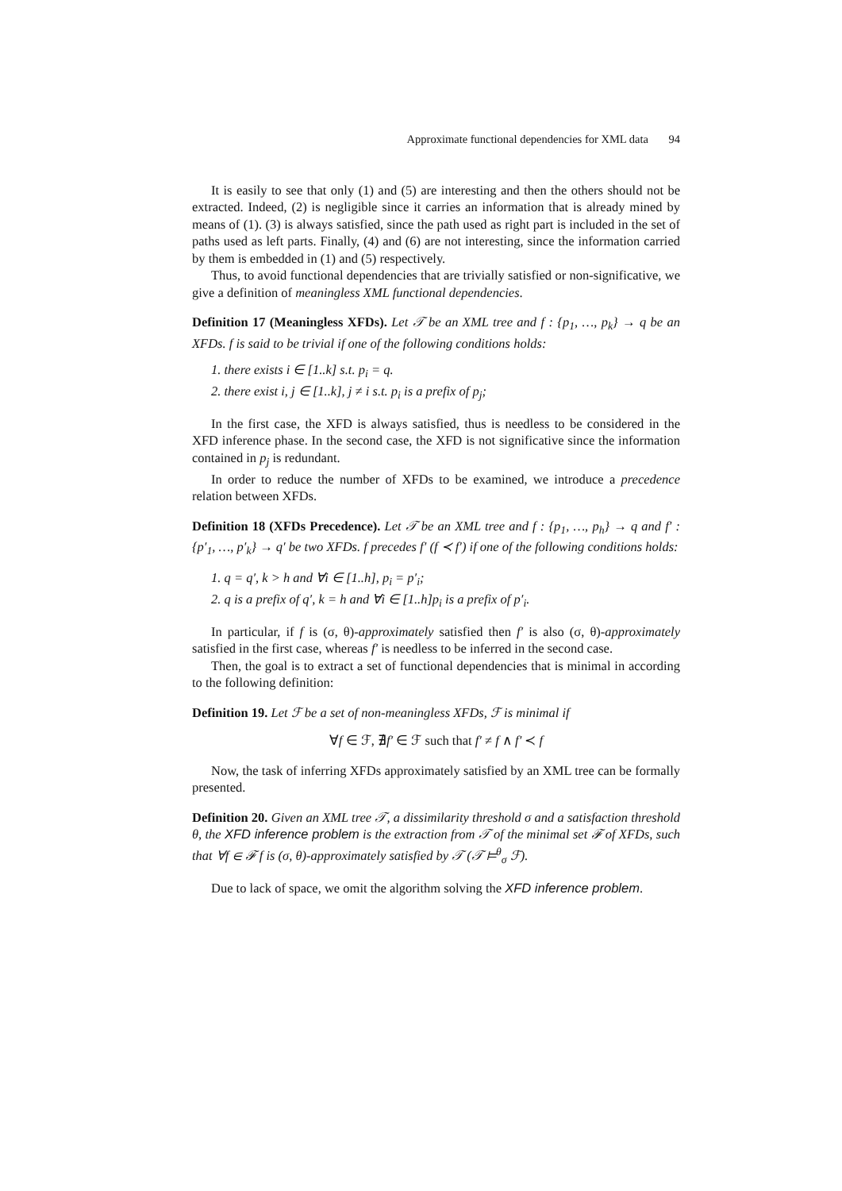Approximate functional dependencies for XML data 94
It is easily to see that only (1) and (5) are interesting and then the others should not be extracted. Indeed, (2) is negligible since it carries an information that is already mined by means of (1). (3) is always satisfied, since the path used as right part is included in the set of paths used as left parts. Finally, (4) and (6) are not interesting, since the information carried by them is embedded in (1) and (5) respectively.
Thus, to avoid functional dependencies that are trivially satisfied or non-significative, we give a definition of meaningless XML functional dependencies.
Definition 17 (Meaningless XFDs). Let 𝒯 be an XML tree and f : {p<sub>1</sub>, …, p<sub>k</sub>} → q be an XFDs. f is said to be trivial if one of the following conditions holds:
1. there exists i ∈ [1..k] s.t. p<sub>i</sub> = q.
2. there exist i, j ∈ [1..k], j ≠ i s.t. p<sub>i</sub> is a prefix of p<sub>j</sub>;
In the first case, the XFD is always satisfied, thus is needless to be considered in the XFD inference phase. In the second case, the XFD is not significative since the information contained in p<sub>j</sub> is redundant.
In order to reduce the number of XFDs to be examined, we introduce a precedence relation between XFDs.
Definition 18 (XFDs Precedence). Let 𝒯 be an XML tree and f : {p<sub>1</sub>, …, p<sub>h</sub>} → q and f′ : {p′<sub>1</sub>, …, p′<sub>k</sub>} → q′ be two XFDs. f precedes f′ (f ≺ f′) if one of the following conditions holds:
1. q = q′, k > h and ∀i ∈ [1..h], p<sub>i</sub> = p′<sub>i</sub>;
2. q is a prefix of q′, k = h and ∀i ∈ [1..h]p<sub>i</sub> is a prefix of p′<sub>i</sub>.
In particular, if f is (σ, θ)-approximately satisfied then f′ is also (σ, θ)-approximately satisfied in the first case, whereas f′ is needless to be inferred in the second case.
Then, the goal is to extract a set of functional dependencies that is minimal in according to the following definition:
Definition 19. Let ℱ be a set of non-meaningless XFDs, ℱ is minimal if
∀f ∈ ℱ, ∄f′ ∈ ℱ such that f′ ≠ f ∧ f′ ≺ f
Now, the task of inferring XFDs approximately satisfied by an XML tree can be formally presented.
Definition 20. Given an XML tree 𝒯, a dissimilarity threshold σ and a satisfaction threshold θ, the XFD inference problem is the extraction from 𝒯 of the minimal set ℱ of XFDs, such that ∀f ∈ ℱ f is (σ, θ)-approximately satisfied by 𝒯 (𝒯 ⊨<sup>θ</sup><sub>σ</sub> ℱ).
Due to lack of space, we omit the algorithm solving the XFD inference problem.